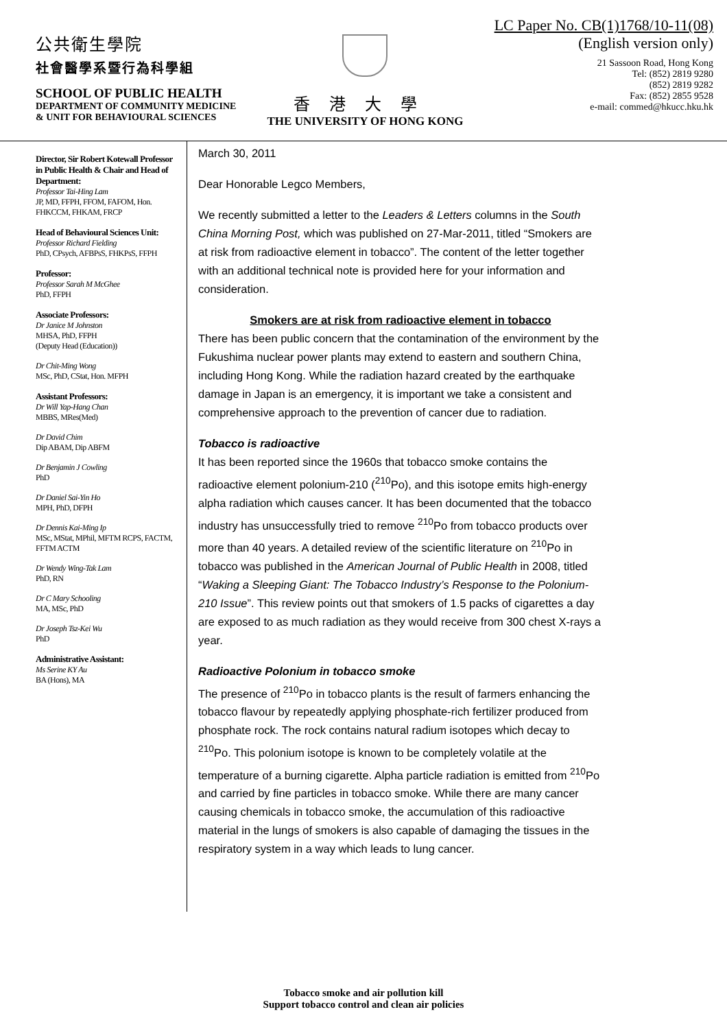公共衛生學院
社會醫學系暨行為科學組
SCHOOL OF PUBLIC HEALTH
DEPARTMENT OF COMMUNITY MEDICINE
& UNIT FOR BEHAVIOURAL SCIENCES
香港大學
THE UNIVERSITY OF HONG KONG
LC Paper No. CB(1)1768/10-11(08)
(English version only)
21 Sassoon Road, Hong Kong
Tel: (852) 2819 9280
(852) 2819 9282
Fax: (852) 2855 9528
e-mail: commed@hkucc.hku.hk
Director, Sir Robert Kotewall Professor in Public Health & Chair and Head of Department:
Professor Tai-Hing Lam
JP, MD, FFPH, FFOM, FAFOM, Hon. FHKCCM, FHKAM, FRCP
Head of Behavioural Sciences Unit:
Professor Richard Fielding
PhD, CPsych, AFBPsS, FHKPsS, FFPH
Professor:
Professor Sarah M McGhee
PhD, FFPH
Associate Professors:
Dr Janice M Johnston
MHSA, PhD, FFPH
(Deputy Head (Education))
Dr Chit-Ming Wong
MSc, PhD, CStat, Hon. MFPH
Assistant Professors:
Dr Will Yap-Hang Chan
MBBS, MRes(Med)
Dr David Chim
Dip ABAM, Dip ABFM
Dr Benjamin J Cowling
PhD
Dr Daniel Sai-Yin Ho
MPH, PhD, DFPH
Dr Dennis Kai-Ming Ip
MSc, MStat, MPhil, MFTM RCPS, FACTM, FFTM ACTM
Dr Wendy Wing-Tak Lam
PhD, RN
Dr C Mary Schooling
MA, MSc, PhD
Dr Joseph Tsz-Kei Wu
PhD
Administrative Assistant:
Ms Serine KY Au
BA (Hons), MA
March 30, 2011
Dear Honorable Legco Members,
We recently submitted a letter to the Leaders & Letters columns in the South China Morning Post, which was published on 27-Mar-2011, titled “Smokers are at risk from radioactive element in tobacco”. The content of the letter together with an additional technical note is provided here for your information and consideration.
Smokers are at risk from radioactive element in tobacco
There has been public concern that the contamination of the environment by the Fukushima nuclear power plants may extend to eastern and southern China, including Hong Kong. While the radiation hazard created by the earthquake damage in Japan is an emergency, it is important we take a consistent and comprehensive approach to the prevention of cancer due to radiation.
Tobacco is radioactive
It has been reported since the 1960s that tobacco smoke contains the radioactive element polonium-210 (<sup>210</sup>Po), and this isotope emits high-energy alpha radiation which causes cancer. It has been documented that the tobacco industry has unsuccessfully tried to remove <sup>210</sup>Po from tobacco products over more than 40 years. A detailed review of the scientific literature on <sup>210</sup>Po in tobacco was published in the American Journal of Public Health in 2008, titled “Waking a Sleeping Giant: The Tobacco Industry’s Response to the Polonium-210 Issue”. This review points out that smokers of 1.5 packs of cigarettes a day are exposed to as much radiation as they would receive from 300 chest X-rays a year.
Radioactive Polonium in tobacco smoke
The presence of <sup>210</sup>Po in tobacco plants is the result of farmers enhancing the tobacco flavour by repeatedly applying phosphate-rich fertilizer produced from phosphate rock. The rock contains natural radium isotopes which decay to <sup>210</sup>Po. This polonium isotope is known to be completely volatile at the temperature of a burning cigarette. Alpha particle radiation is emitted from <sup>210</sup>Po and carried by fine particles in tobacco smoke. While there are many cancer causing chemicals in tobacco smoke, the accumulation of this radioactive material in the lungs of smokers is also capable of damaging the tissues in the respiratory system in a way which leads to lung cancer.
Tobacco smoke and air pollution kill
Support tobacco control and clean air policies